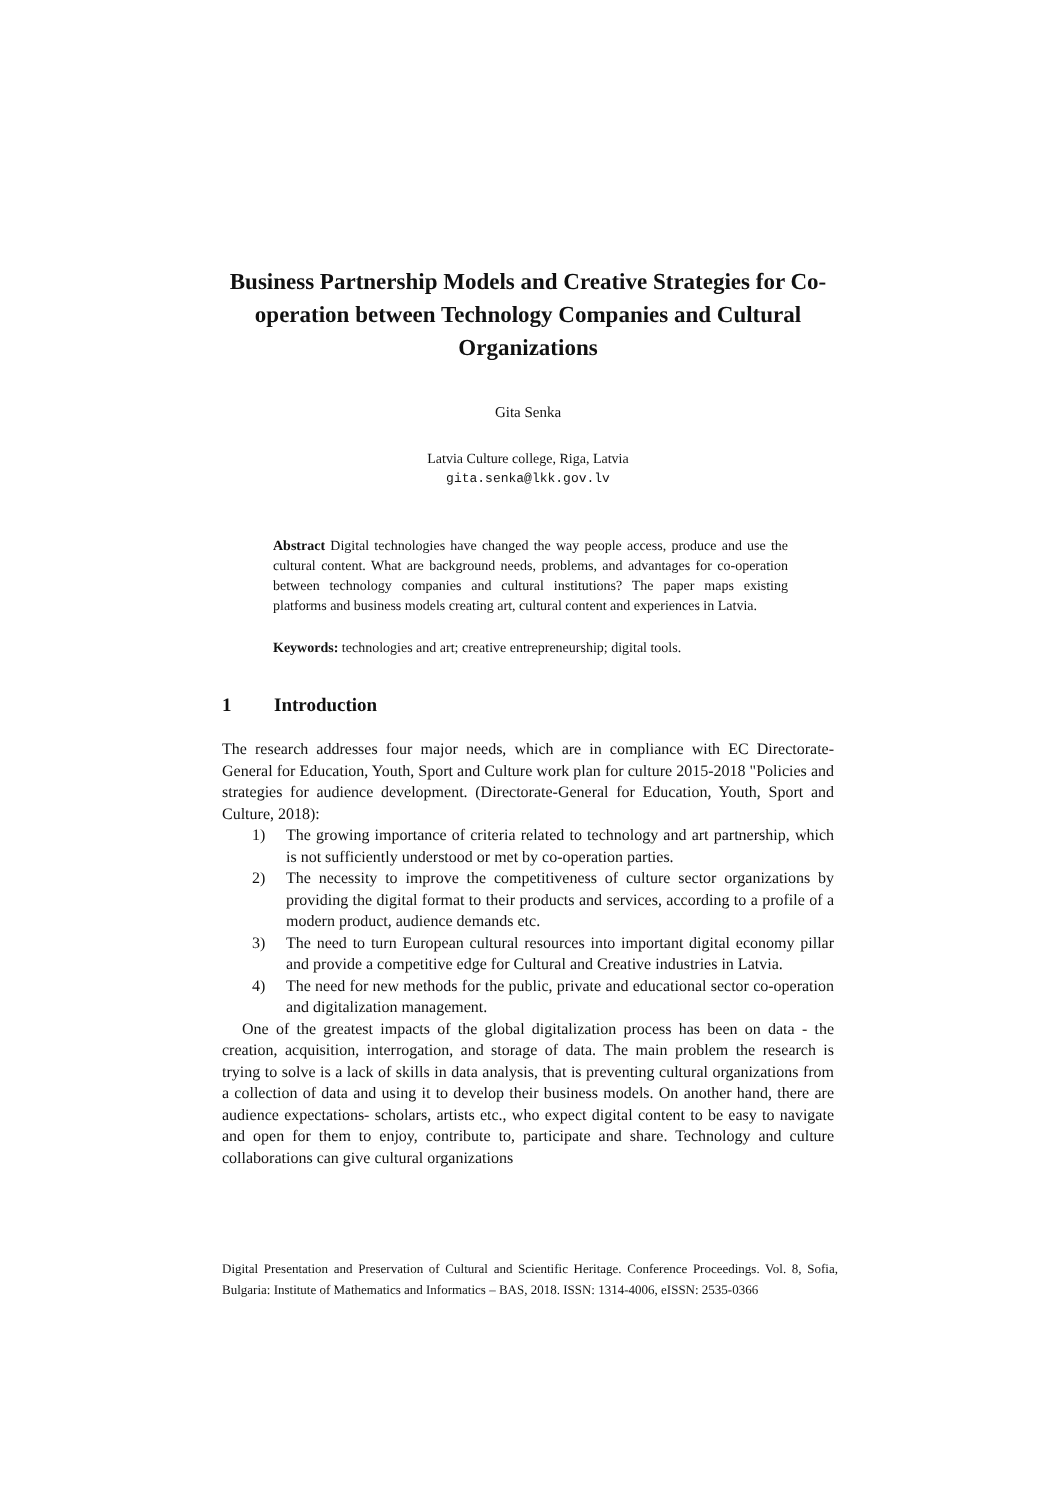Business Partnership Models and Creative Strategies for Co-operation between Technology Companies and Cultural Organizations
Gita Senka
Latvia Culture college, Riga, Latvia
gita.senka@lkk.gov.lv
Abstract Digital technologies have changed the way people access, produce and use the cultural content. What are background needs, problems, and advantages for co-operation between technology companies and cultural institutions? The paper maps existing platforms and business models creating art, cultural content and experiences in Latvia.
Keywords: technologies and art; creative entrepreneurship; digital tools.
1 Introduction
The research addresses four major needs, which are in compliance with EC Directorate-General for Education, Youth, Sport and Culture work plan for culture 2015-2018 "Policies and strategies for audience development. (Directorate-General for Education, Youth, Sport and Culture, 2018):
1) The growing importance of criteria related to technology and art partnership, which is not sufficiently understood or met by co-operation parties.
2) The necessity to improve the competitiveness of culture sector organizations by providing the digital format to their products and services, according to a profile of a modern product, audience demands etc.
3) The need to turn European cultural resources into important digital economy pillar and provide a competitive edge for Cultural and Creative industries in Latvia.
4) The need for new methods for the public, private and educational sector co-operation and digitalization management.
One of the greatest impacts of the global digitalization process has been on data - the creation, acquisition, interrogation, and storage of data. The main problem the research is trying to solve is a lack of skills in data analysis, that is preventing cultural organizations from a collection of data and using it to develop their business models. On another hand, there are audience expectations- scholars, artists etc., who expect digital content to be easy to navigate and open for them to enjoy, contribute to, participate and share. Technology and culture collaborations can give cultural organizations
Digital Presentation and Preservation of Cultural and Scientific Heritage. Conference Proceedings. Vol. 8, Sofia, Bulgaria: Institute of Mathematics and Informatics – BAS, 2018. ISSN: 1314-4006, eISSN: 2535-0366